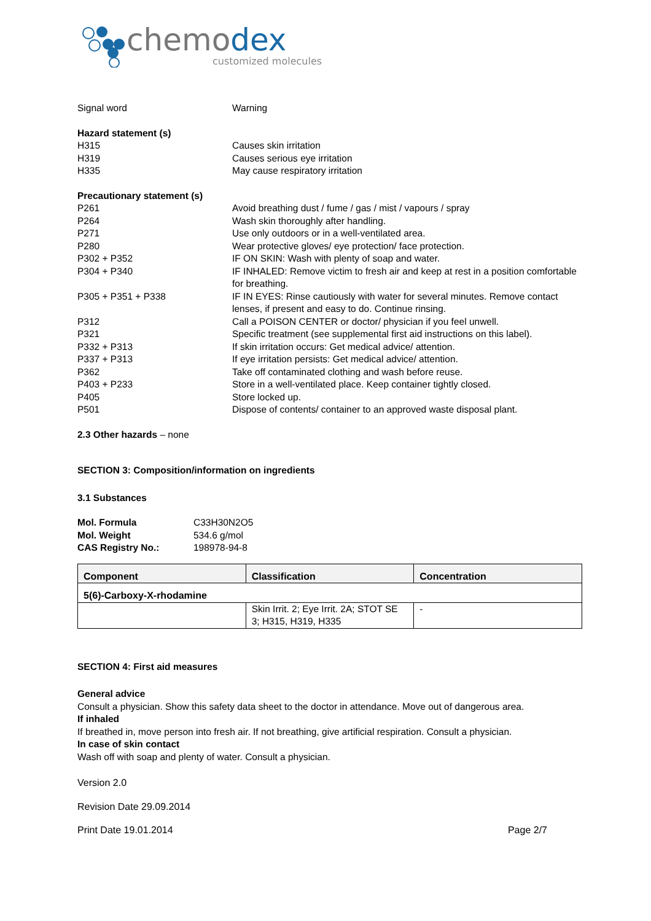chemodex
customized molecules
Signal word Warning
Hazard statement (s)
H315 Causes skin irritation
H319 Causes serious eye irritation
H335 May cause respiratory irritation
Precautionary statement (s)
P261 Avoid breathing dust / fume / gas / mist / vapours / spray
P264 Wash skin thoroughly after handling.
P271 Use only outdoors or in a well-ventilated area.
P280 Wear protective gloves/ eye protection/ face protection.
P302 + P352 IF ON SKIN: Wash with plenty of soap and water.
P304 + P340 IF INHALED: Remove victim to fresh air and keep at rest in a position comfortable for breathing.
P305 + P351 + P338 IF IN EYES: Rinse cautiously with water for several minutes. Remove contact lenses, if present and easy to do. Continue rinsing.
P312 Call a POISON CENTER or doctor/ physician if you feel unwell.
P321 Specific treatment (see supplemental first aid instructions on this label).
P332 + P313 If skin irritation occurs: Get medical advice/ attention.
P337 + P313 If eye irritation persists: Get medical advice/ attention.
P362 Take off contaminated clothing and wash before reuse.
P403 + P233 Store in a well-ventilated place. Keep container tightly closed.
P405 Store locked up.
P501 Dispose of contents/ container to an approved waste disposal plant.
2.3 Other hazards – none
SECTION 3: Composition/information on ingredients
3.1 Substances
Mol. Formula C33H30N2O5
Mol. Weight 534.6 g/mol
CAS Registry No.: 198978-94-8
| Component | Classification | Concentration |
| --- | --- | --- |
| 5(6)-Carboxy-X-rhodamine | | |
| | Skin Irrit. 2; Eye Irrit. 2A; STOT SE 3; H315, H319, H335 | - |
SECTION 4: First aid measures
General advice
Consult a physician. Show this safety data sheet to the doctor in attendance. Move out of dangerous area.
If inhaled
If breathed in, move person into fresh air. If not breathing, give artificial respiration. Consult a physician.
In case of skin contact
Wash off with soap and plenty of water. Consult a physician.
Version 2.0
Revision Date 29.09.2014
Print Date 19.01.2014 Page 2/7